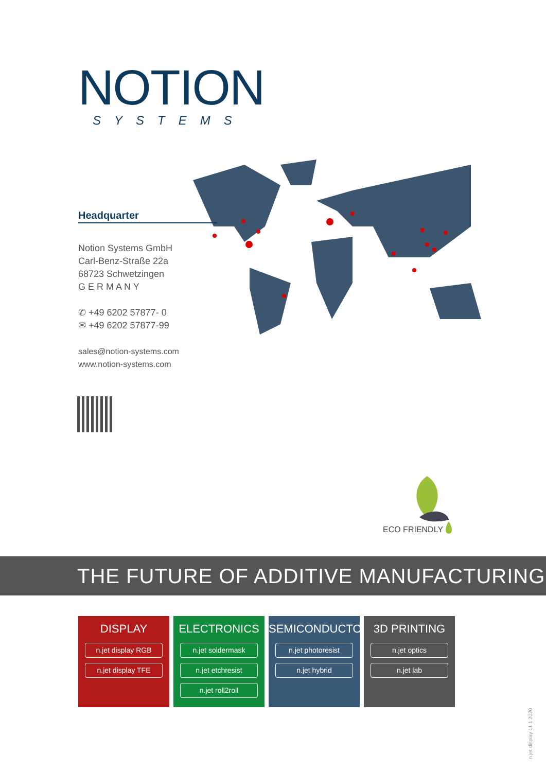NOTION
SYSTEMS
Headquarter
Notion Systems GmbH
Carl-Benz-Straße 22a
68723 Schwetzingen
G E R M A N Y
✆ +49 6202 57877- 0
✉ +49 6202 57877-99
sales@notion-systems.com
www.notion-systems.com
ECO FRIENDLY
THE FUTURE OF ADDITIVE MANUFACTURING
DISPLAY
n.jet display RGB
n.jet display TFE
ELECTRONICS
n.jet soldermask
n.jet etchresist
n.jet roll2roll
SEMICONDUCTOR
n.jet photoresist
n.jet hybrid
3D PRINTING
n.jet optics
n.jet lab
n.jet display 11 1 2020